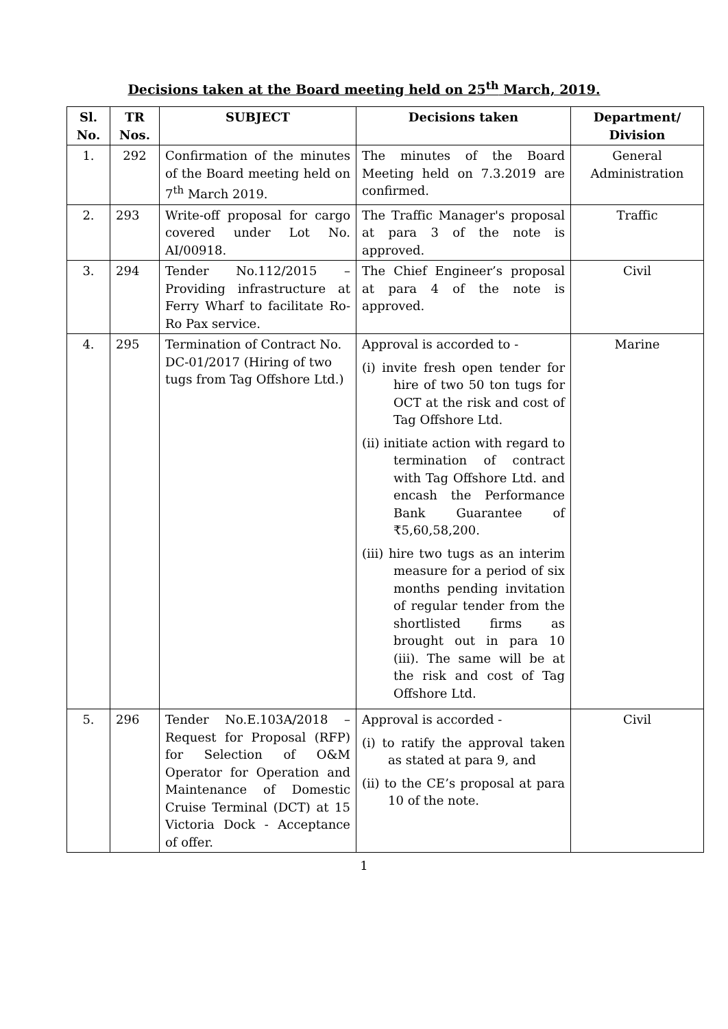Decisions taken at the Board meeting held on 25<sup>th</sup> March, 2019.
| Sl. No. | TR Nos. | SUBJECT | Decisions taken | Department/ Division |
| --- | --- | --- | --- | --- |
| 1. | 292 | Confirmation of the minutes of the Board meeting held on 7<sup>th</sup> March 2019. | The minutes of the Board Meeting held on 7.3.2019 are confirmed. | General Administration |
| 2. | 293 | Write-off proposal for cargo covered under Lot No. AI/00918. | The Traffic Manager's proposal at para 3 of the note is approved. | Traffic |
| 3. | 294 | Tender No.112/2015 – Providing infrastructure at Ferry Wharf to facilitate Ro-Ro Pax service. | The Chief Engineer’s proposal at para 4 of the note is approved. | Civil |
| 4. | 295 | Termination of Contract No. DC-01/2017 (Hiring of two tugs from Tag Offshore Ltd.) | Approval is accorded to - (i) invite fresh open tender for hire of two 50 ton tugs for OCT at the risk and cost of Tag Offshore Ltd. (ii) initiate action with regard to termination of contract with Tag Offshore Ltd. and encash the Performance Bank Guarantee of ₹5,60,58,200. (iii) hire two tugs as an interim measure for a period of six months pending invitation of regular tender from the shortlisted firms as brought out in para 10 (iii). The same will be at the risk and cost of Tag Offshore Ltd. | Marine |
| 5. | 296 | Tender No.E.103A/2018 – Request for Proposal (RFP) for Selection of O&M Operator for Operation and Maintenance of Domestic Cruise Terminal (DCT) at 15 Victoria Dock - Acceptance of offer. | Approval is accorded - (i) to ratify the approval taken as stated at para 9, and (ii) to the CE’s proposal at para 10 of the note. | Civil |
1